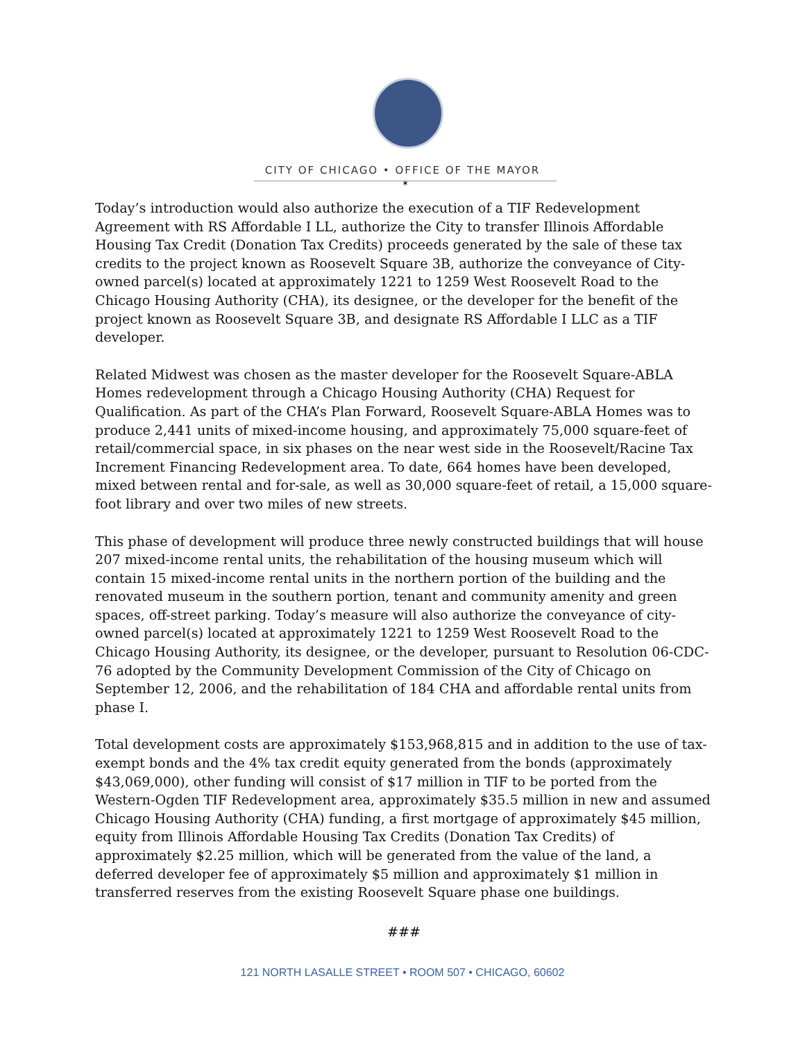CITY OF CHICAGO • OFFICE OF THE MAYOR
✶
Today’s introduction would also authorize the execution of a TIF Redevelopment Agreement with RS Affordable I LL, authorize the City to transfer Illinois Affordable Housing Tax Credit (Donation Tax Credits) proceeds generated by the sale of these tax credits to the project known as Roosevelt Square 3B, authorize the conveyance of City-owned parcel(s) located at approximately 1221 to 1259 West Roosevelt Road to the Chicago Housing Authority (CHA), its designee, or the developer for the benefit of the project known as Roosevelt Square 3B, and designate RS Affordable I LLC as a TIF developer.
Related Midwest was chosen as the master developer for the Roosevelt Square-ABLA Homes redevelopment through a Chicago Housing Authority (CHA) Request for Qualification. As part of the CHA’s Plan Forward, Roosevelt Square-ABLA Homes was to produce 2,441 units of mixed-income housing, and approximately 75,000 square-feet of retail/commercial space, in six phases on the near west side in the Roosevelt/Racine Tax Increment Financing Redevelopment area. To date, 664 homes have been developed, mixed between rental and for-sale, as well as 30,000 square-feet of retail, a 15,000 square-foot library and over two miles of new streets.
This phase of development will produce three newly constructed buildings that will house 207 mixed-income rental units, the rehabilitation of the housing museum which will contain 15 mixed-income rental units in the northern portion of the building and the renovated museum in the southern portion, tenant and community amenity and green spaces, off-street parking. Today’s measure will also authorize the conveyance of city-owned parcel(s) located at approximately 1221 to 1259 West Roosevelt Road to the Chicago Housing Authority, its designee, or the developer, pursuant to Resolution 06-CDC-76 adopted by the Community Development Commission of the City of Chicago on September 12, 2006, and the rehabilitation of 184 CHA and affordable rental units from phase I.
Total development costs are approximately $153,968,815 and in addition to the use of tax-exempt bonds and the 4% tax credit equity generated from the bonds (approximately $43,069,000), other funding will consist of $17 million in TIF to be ported from the Western-Ogden TIF Redevelopment area, approximately $35.5 million in new and assumed Chicago Housing Authority (CHA) funding, a first mortgage of approximately $45 million, equity from Illinois Affordable Housing Tax Credits (Donation Tax Credits) of approximately $2.25 million, which will be generated from the value of the land, a deferred developer fee of approximately $5 million and approximately $1 million in transferred reserves from the existing Roosevelt Square phase one buildings.
###
121 NORTH LASALLE STREET • ROOM 507 • CHICAGO, 60602